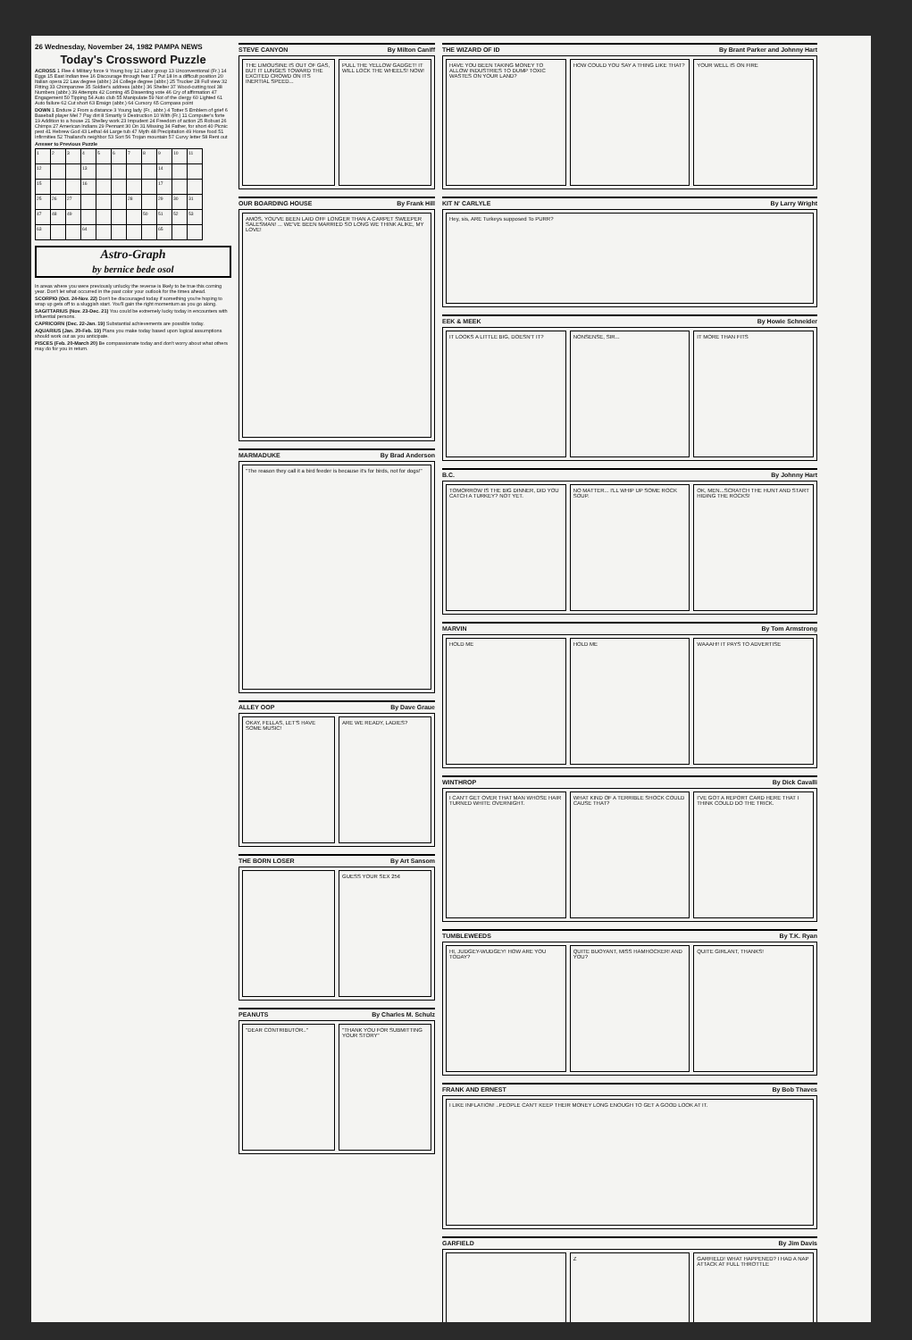26 Wednesday, November 24, 1982 PAMPA NEWS
Today's Crossword Puzzle
ACROSS 1 Flee 4 Military force 9 Young boy 12 Labor group 13 Unconventional (Fr.) 14 Eggs 15 East Indian tree 16 Discourage through fear 17 Put 18 In a difficult position 20 Italian opera 22 Law degree (abbr.) 24 College degree (abbr.) 25 Trucker 28 Full view 32 Fitting 33 Chimpanzee 35 Soldier's address (abbr.) 36 Shelter 37 Wood-cutting tool 38 Numbers (abbr.) 39 Attempts 42 Coming 45 Dissenting vote 46 Cry of affirmation 47 Engagement 50 Tipping 54 Auto club 55 Manipulate 59 Not of the clergy 60 Lighted 61 Auto failure 62 Cut short 63 Ensign (abbr.) 64 Cursory 65 Compass point
DOWN 1 Endure 2 From a distance 3 Young lady (Fr., abbr.) 4 Totter 5 Emblem of grief 6 Baseball player Mel 7 Pay dirt 8 Smartly 9 Destruction 10 With (Fr.) 11 Computer's forte 19 Addition to a house 21 Shelley work 23 Impudent 24 Freedom of action 25 Robust 26 Chimps 27 American Indians 29 Pennant 30 On 31 Missing 34 Father, for short 40 Picnic pest 41 Hebrew God 43 Lethal 44 Large tub 47 Myth 48 Precipitation 49 Horse food 51 Infirmities 52 Thailand's neighbor 53 Sort 56 Trojan mountain 57 Curvy letter 58 Rent out
Answer to Previous Puzzle
| 1 | 2 | 3 | 4 | 5 | 6 | 7 | 8 | 9 | 10 | 11 |
| 12 | | | 13 | | | | | 14 | | |
| 15 | | | 16 | | | | | 17 | | |
| 25 | 26 | 27 | | | | 28 | | 29 | 30 | 31 |
| 47 | 48 | 49 | | | | | 50 | 51 | 52 | 53 |
| 63 | | | 64 | | | | | 65 | | |
Astro-Graph
by bernice bede osol
In areas where you were previously unlucky the reverse is likely to be true this coming year. Don't let what occurred in the past color your outlook for the times ahead.
SCORPIO (Oct. 24-Nov. 22) Don't be discouraged today if something you're hoping to wrap up gets off to a sluggish start. You'll gain the right momentum as you go along.
SAGITTARIUS (Nov. 23-Dec. 21) You could be extremely lucky today in encounters with influential persons.
CAPRICORN (Dec. 22-Jan. 19) Substantial achievements are possible today.
AQUARIUS (Jan. 20-Feb. 19) Plans you make today based upon logical assumptions should work out as you anticipate.
PISCES (Feb. 20-March 20) Be compassionate today and don't worry about what others may do for you in return.
STEVE CANYON By Milton Caniff
THE LIMOUSINE IS OUT OF GAS, BUT IT LUNGES TOWARD THE EXCITED CROWD ON ITS INERTIAL SPEED...
PULL THE YELLOW GADGET! IT WILL LOCK THE WHEELS! NOW!
OUR BOARDING HOUSE By Frank Hill
AMOS, YOU'VE BEEN LAID OFF LONGER THAN A CARPET SWEEPER SALESMAN! ... WE'VE BEEN MARRIED SO LONG WE THINK ALIKE, MY LOVE!
MARMADUKE By Brad Anderson
"The reason they call it a bird feeder is because it's for birds, not for dogs!"
ALLEY OOP By Dave Graue
OKAY, FELLAS, LET'S HAVE SOME MUSIC!
ARE WE READY, LADIES?
THE BORN LOSER By Art Sansom
GUESS YOUR SEX 25¢
PEANUTS By Charles M. Schulz
"DEAR CONTRIBUTOR.." "THANK YOU FOR SUBMITTING YOUR STORY"
THE WIZARD OF ID By Brant Parker and Johnny Hart
HAVE YOU BEEN TAKING MONEY TO ALLOW INDUSTRIES TO DUMP TOXIC WASTES ON YOUR LAND?
HOW COULD YOU SAY A THING LIKE THAT?
YOUR WELL IS ON FIRE
KIT N' CARLYLE By Larry Wright
Hey, sis, ARE Turkeys supposed To PURR?
EEK & MEEK By Howie Schneider
IT LOOKS A LITTLE BIG, DOESN'T IT?
NONSENSE, SIR... IT MORE THAN FITS
B.C. By Johnny Hart
TOMORROW IS THE BIG DINNER, DID YOU CATCH A TURKEY? NOT YET.
NO MATTER... I'LL WHIP UP SOME ROCK SOUP.
OK, MEN...SCRATCH THE HUNT AND START HIDING THE ROCKS!
MARVIN By Tom Armstrong
HOLD ME HOLD ME WAAAH!! IT PAYS TO ADVERTISE
WINTHROP By Dick Cavalli
I CAN'T GET OVER THAT MAN WHOSE HAIR TURNED WHITE OVERNIGHT.
WHAT KIND OF A TERRIBLE SHOCK COULD CAUSE THAT?
I'VE GOT A REPORT CARD HERE THAT I THINK COULD DO THE TRICK.
TUMBLEWEEDS By T.K. Ryan
HI, JUDGEY-WUDGEY! HOW ARE YOU TODAY?
QUITE BUOYANT, MISS HAMHOCKER! AND YOU?
QUITE GIRLANT, THANKS!
FRANK AND ERNEST By Bob Thaves
I LIKE INFLATION! ..PEOPLE CAN'T KEEP THEIR MONEY LONG ENOUGH TO GET A GOOD LOOK AT IT.
GARFIELD By Jim Davis
Z GARFIELD! WHAT HAPPENED? I HAD A NAP ATTACK AT FULL THROTTLE